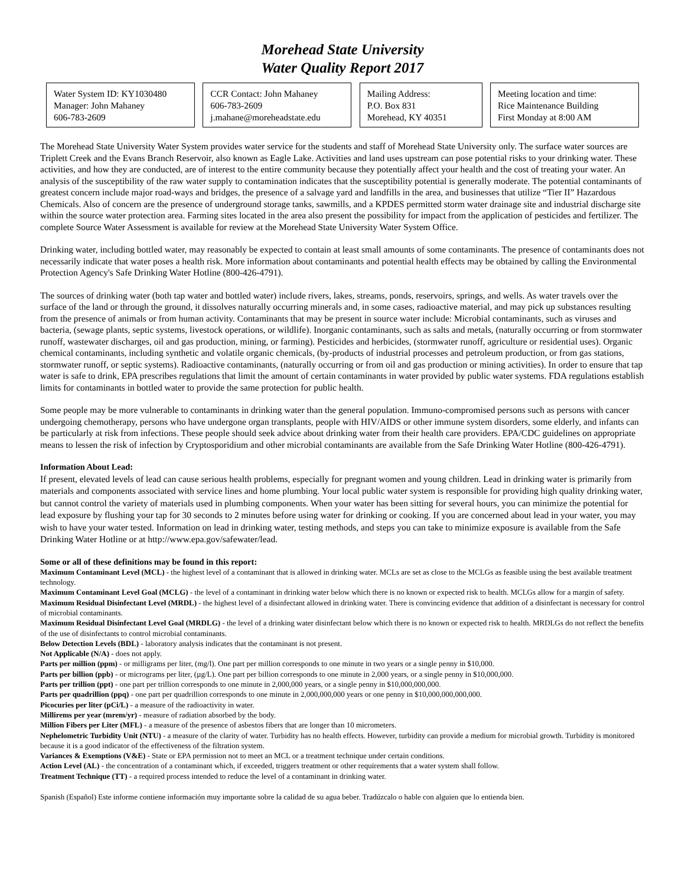Morehead State University
Water Quality Report 2017
Water System ID: KY1030480
Manager: John Mahaney
606-783-2609
CCR Contact: John Mahaney
606-783-2609
j.mahane@moreheadstate.edu
Mailing Address:
P.O. Box 831
Morehead, KY 40351
Meeting location and time:
Rice Maintenance Building
First Monday at 8:00 AM
The Morehead State University Water System provides water service for the students and staff of Morehead State University only. The surface water sources are Triplett Creek and the Evans Branch Reservoir, also known as Eagle Lake. Activities and land uses upstream can pose potential risks to your drinking water. These activities, and how they are conducted, are of interest to the entire community because they potentially affect your health and the cost of treating your water. An analysis of the susceptibility of the raw water supply to contamination indicates that the susceptibility potential is generally moderate. The potential contaminants of greatest concern include major road-ways and bridges, the presence of a salvage yard and landfills in the area, and businesses that utilize “Tier II” Hazardous Chemicals. Also of concern are the presence of underground storage tanks, sawmills, and a KPDES permitted storm water drainage site and industrial discharge site within the source water protection area. Farming sites located in the area also present the possibility for impact from the application of pesticides and fertilizer. The complete Source Water Assessment is available for review at the Morehead State University Water System Office.
Drinking water, including bottled water, may reasonably be expected to contain at least small amounts of some contaminants. The presence of contaminants does not necessarily indicate that water poses a health risk. More information about contaminants and potential health effects may be obtained by calling the Environmental Protection Agency's Safe Drinking Water Hotline (800-426-4791).
The sources of drinking water (both tap water and bottled water) include rivers, lakes, streams, ponds, reservoirs, springs, and wells. As water travels over the surface of the land or through the ground, it dissolves naturally occurring minerals and, in some cases, radioactive material, and may pick up substances resulting from the presence of animals or from human activity. Contaminants that may be present in source water include: Microbial contaminants, such as viruses and bacteria, (sewage plants, septic systems, livestock operations, or wildlife). Inorganic contaminants, such as salts and metals, (naturally occurring or from stormwater runoff, wastewater discharges, oil and gas production, mining, or farming). Pesticides and herbicides, (stormwater runoff, agriculture or residential uses). Organic chemical contaminants, including synthetic and volatile organic chemicals, (by-products of industrial processes and petroleum production, or from gas stations, stormwater runoff, or septic systems). Radioactive contaminants, (naturally occurring or from oil and gas production or mining activities). In order to ensure that tap water is safe to drink, EPA prescribes regulations that limit the amount of certain contaminants in water provided by public water systems. FDA regulations establish limits for contaminants in bottled water to provide the same protection for public health.
Some people may be more vulnerable to contaminants in drinking water than the general population. Immuno-compromised persons such as persons with cancer undergoing chemotherapy, persons who have undergone organ transplants, people with HIV/AIDS or other immune system disorders, some elderly, and infants can be particularly at risk from infections. These people should seek advice about drinking water from their health care providers. EPA/CDC guidelines on appropriate means to lessen the risk of infection by Cryptosporidium and other microbial contaminants are available from the Safe Drinking Water Hotline (800-426-4791).
Information About Lead:
If present, elevated levels of lead can cause serious health problems, especially for pregnant women and young children. Lead in drinking water is primarily from materials and components associated with service lines and home plumbing. Your local public water system is responsible for providing high quality drinking water, but cannot control the variety of materials used in plumbing components. When your water has been sitting for several hours, you can minimize the potential for lead exposure by flushing your tap for 30 seconds to 2 minutes before using water for drinking or cooking. If you are concerned about lead in your water, you may wish to have your water tested. Information on lead in drinking water, testing methods, and steps you can take to minimize exposure is available from the Safe Drinking Water Hotline or at http://www.epa.gov/safewater/lead.
Some or all of these definitions may be found in this report:
Maximum Contaminant Level (MCL) - the highest level of a contaminant that is allowed in drinking water. MCLs are set as close to the MCLGs as feasible using the best available treatment technology.
Maximum Contaminant Level Goal (MCLG) - the level of a contaminant in drinking water below which there is no known or expected risk to health. MCLGs allow for a margin of safety.
Maximum Residual Disinfectant Level (MRDL) - the highest level of a disinfectant allowed in drinking water. There is convincing evidence that addition of a disinfectant is necessary for control of microbial contaminants.
Maximum Residual Disinfectant Level Goal (MRDLG) - the level of a drinking water disinfectant below which there is no known or expected risk to health. MRDLGs do not reflect the benefits of the use of disinfectants to control microbial contaminants.
Below Detection Levels (BDL) - laboratory analysis indicates that the contaminant is not present.
Not Applicable (N/A) - does not apply.
Parts per million (ppm) - or milligrams per liter, (mg/l). One part per million corresponds to one minute in two years or a single penny in $10,000.
Parts per billion (ppb) - or micrograms per liter, (µg/L). One part per billion corresponds to one minute in 2,000 years, or a single penny in $10,000,000.
Parts per trillion (ppt) - one part per trillion corresponds to one minute in 2,000,000 years, or a single penny in $10,000,000,000.
Parts per quadrillion (ppq) - one part per quadrillion corresponds to one minute in 2,000,000,000 years or one penny in $10,000,000,000,000.
Picocuries per liter (pCi/L) - a measure of the radioactivity in water.
Millirems per year (mrem/yr) - measure of radiation absorbed by the body.
Million Fibers per Liter (MFL) - a measure of the presence of asbestos fibers that are longer than 10 micrometers.
Nephelometric Turbidity Unit (NTU) - a measure of the clarity of water. Turbidity has no health effects. However, turbidity can provide a medium for microbial growth. Turbidity is monitored because it is a good indicator of the effectiveness of the filtration system.
Variances & Exemptions (V&E) - State or EPA permission not to meet an MCL or a treatment technique under certain conditions.
Action Level (AL) - the concentration of a contaminant which, if exceeded, triggers treatment or other requirements that a water system shall follow.
Treatment Technique (TT) - a required process intended to reduce the level of a contaminant in drinking water.
Spanish (Español) Este informe contiene información muy importante sobre la calidad de su agua beber. Tradúzcalo o hable con alguien que lo entienda bien.